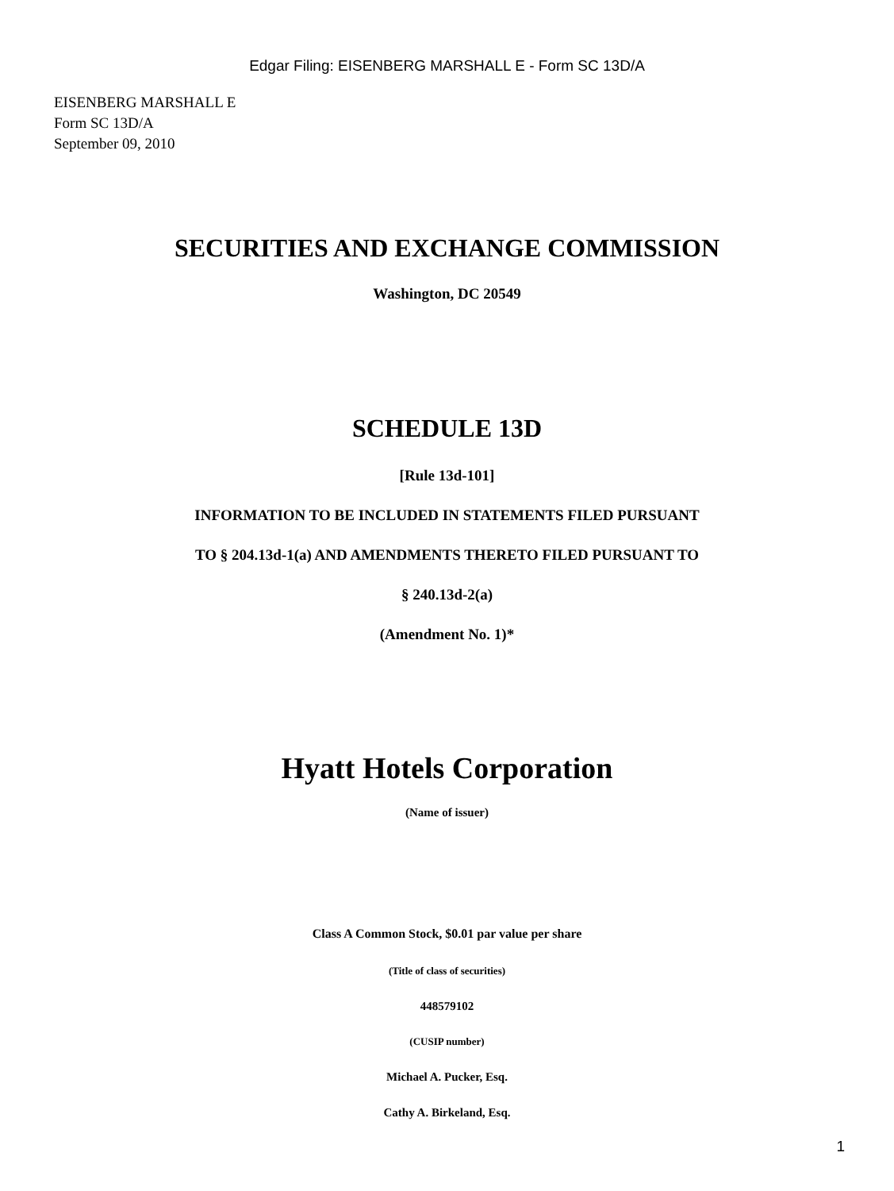Edgar Filing: EISENBERG MARSHALL E - Form SC 13D/A
EISENBERG MARSHALL E
Form SC 13D/A
September 09, 2010
SECURITIES AND EXCHANGE COMMISSION
Washington, DC 20549
SCHEDULE 13D
[Rule 13d-101]
INFORMATION TO BE INCLUDED IN STATEMENTS FILED PURSUANT
TO § 204.13d-1(a) AND AMENDMENTS THERETO FILED PURSUANT TO
§ 240.13d-2(a)
(Amendment No. 1)*
Hyatt Hotels Corporation
(Name of issuer)
Class A Common Stock, $0.01 par value per share
(Title of class of securities)
448579102
(CUSIP number)
Michael A. Pucker, Esq.
Cathy A. Birkeland, Esq.
1